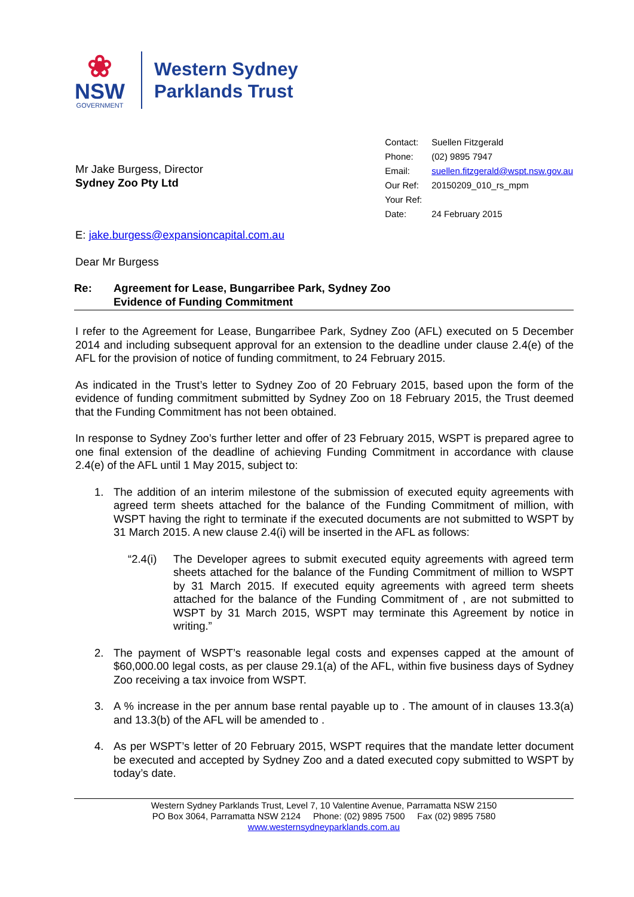❀
NSW
GOVERNMENT
Western Sydney
Parklands Trust
Mr Jake Burgess, Director
Sydney Zoo Pty Ltd
| Contact: | Suellen Fitzgerald |
| Phone: | (02) 9895 7947 |
| Email: | suellen.fitzgerald@wspt.nsw.gov.au |
| Our Ref: | 20150209_010_rs_mpm |
| Your Ref: | |
| Date: | 24 February 2015 |
E: jake.burgess@expansioncapital.com.au
Dear Mr Burgess
Re: Agreement for Lease, Bungarribee Park, Sydney Zoo
Evidence of Funding Commitment
I refer to the Agreement for Lease, Bungarribee Park, Sydney Zoo (AFL) executed on 5 December 2014 and including subsequent approval for an extension to the deadline under clause 2.4(e) of the AFL for the provision of notice of funding commitment, to 24 February 2015.
As indicated in the Trust’s letter to Sydney Zoo of 20 February 2015, based upon the form of the evidence of funding commitment submitted by Sydney Zoo on 18 February 2015, the Trust deemed that the Funding Commitment has not been obtained.
In response to Sydney Zoo’s further letter and offer of 23 February 2015, WSPT is prepared agree to one final extension of the deadline of achieving Funding Commitment in accordance with clause 2.4(e) of the AFL until 1 May 2015, subject to:
1. The addition of an interim milestone of the submission of executed equity agreements with agreed term sheets attached for the balance of the Funding Commitment of million, with WSPT having the right to terminate if the executed documents are not submitted to WSPT by 31 March 2015. A new clause 2.4(i) will be inserted in the AFL as follows:
“2.4(i)
The Developer agrees to submit executed equity agreements with agreed term sheets attached for the balance of the Funding Commitment of million to WSPT by 31 March 2015. If executed equity agreements with agreed term sheets attached for the balance of the Funding Commitment of , are not submitted to WSPT by 31 March 2015, WSPT may terminate this Agreement by notice in writing.”
2. The payment of WSPT’s reasonable legal costs and expenses capped at the amount of $60,000.00 legal costs, as per clause 29.1(a) of the AFL, within five business days of Sydney Zoo receiving a tax invoice from WSPT.
3. A % increase in the per annum base rental payable up to . The amount of in clauses 13.3(a) and 13.3(b) of the AFL will be amended to .
4. As per WSPT’s letter of 20 February 2015, WSPT requires that the mandate letter document be executed and accepted by Sydney Zoo and a dated executed copy submitted to WSPT by today’s date.
Western Sydney Parklands Trust, Level 7, 10 Valentine Avenue, Parramatta NSW 2150
PO Box 3064, Parramatta NSW 2124 Phone: (02) 9895 7500 Fax (02) 9895 7580
www.westernsydneyparklands.com.au